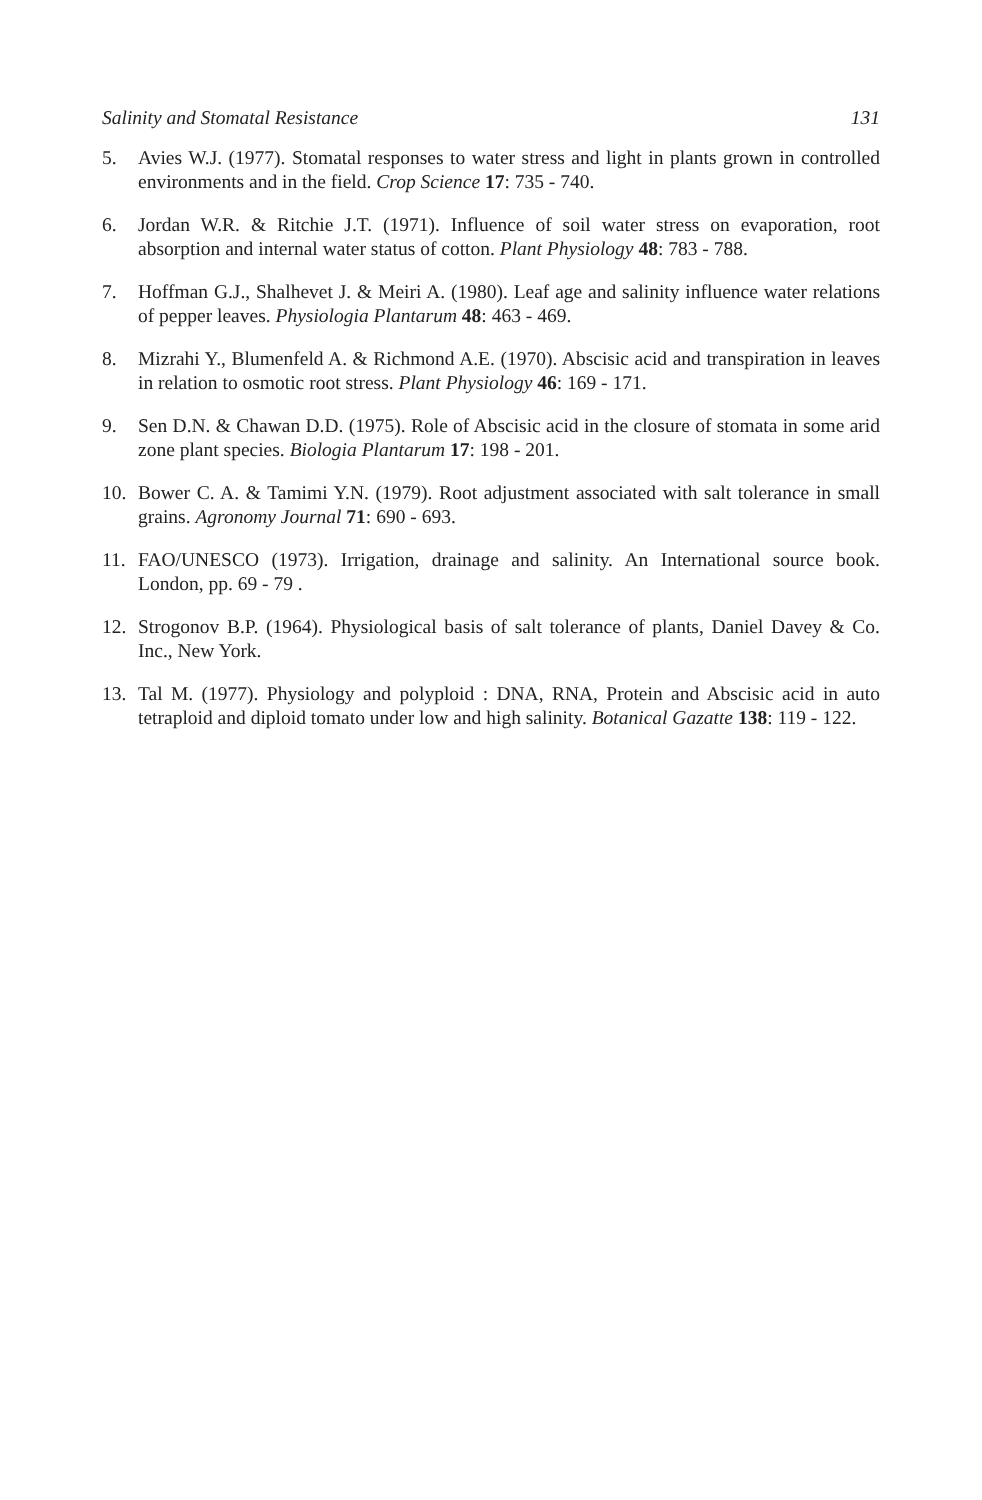Salinity and Stomatal Resistance 131
5. Avies W.J. (1977). Stomatal responses to water stress and light in plants grown in controlled environments and in the field. Crop Science 17: 735 - 740.
6. Jordan W.R. & Ritchie J.T. (1971). Influence of soil water stress on evaporation, root absorption and internal water status of cotton. Plant Physiology 48: 783 - 788.
7. Hoffman G.J., Shalhevet J. & Meiri A. (1980). Leaf age and salinity influence water relations of pepper leaves. Physiologia Plantarum 48: 463 - 469.
8. Mizrahi Y., Blumenfeld A. & Richmond A.E. (1970). Abscisic acid and transpiration in leaves in relation to osmotic root stress. Plant Physiology 46: 169 - 171.
9. Sen D.N. & Chawan D.D. (1975). Role of Abscisic acid in the closure of stomata in some arid zone plant species. Biologia Plantarum 17: 198 - 201.
10. Bower C. A. & Tamimi Y.N. (1979). Root adjustment associated with salt tolerance in small grains. Agronomy Journal 71: 690 - 693.
11. FAO/UNESCO (1973). Irrigation, drainage and salinity. An International source book. London, pp. 69 - 79 .
12. Strogonov B.P. (1964). Physiological basis of salt tolerance of plants, Daniel Davey & Co. Inc., New York.
13. Tal M. (1977). Physiology and polyploid : DNA, RNA, Protein and Abscisic acid in auto tetraploid and diploid tomato under low and high salinity. Botanical Gazatte 138: 119 - 122.